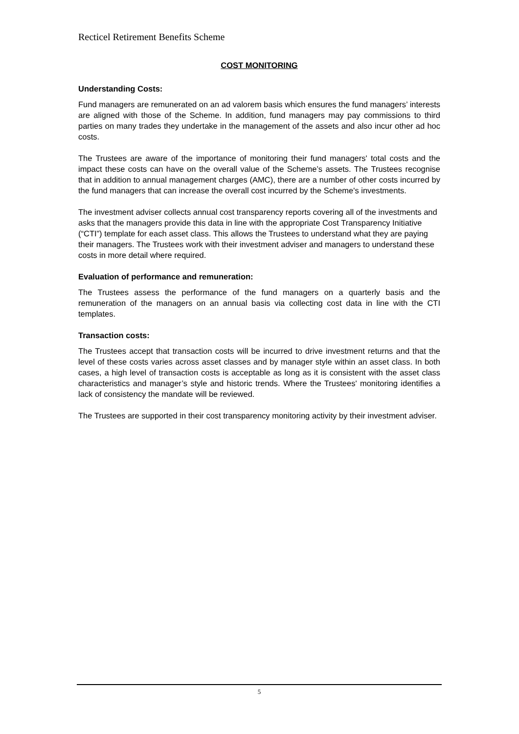Recticel Retirement Benefits Scheme
COST MONITORING
Understanding Costs:
Fund managers are remunerated on an ad valorem basis which ensures the fund managers’ interests are aligned with those of the Scheme. In addition, fund managers may pay commissions to third parties on many trades they undertake in the management of the assets and also incur other ad hoc costs.
The Trustees are aware of the importance of monitoring their fund managers' total costs and the impact these costs can have on the overall value of the Scheme’s assets. The Trustees recognise that in addition to annual management charges (AMC), there are a number of other costs incurred by the fund managers that can increase the overall cost incurred by the Scheme's investments.
The investment adviser collects annual cost transparency reports covering all of the investments and asks that the managers provide this data in line with the appropriate Cost Transparency Initiative (“CTI”) template for each asset class. This allows the Trustees to understand what they are paying their managers. The Trustees work with their investment adviser and managers to understand these costs in more detail where required.
Evaluation of performance and remuneration:
The Trustees assess the performance of the fund managers on a quarterly basis and the remuneration of the managers on an annual basis via collecting cost data in line with the CTI templates.
Transaction costs:
The Trustees accept that transaction costs will be incurred to drive investment returns and that the level of these costs varies across asset classes and by manager style within an asset class. In both cases, a high level of transaction costs is acceptable as long as it is consistent with the asset class characteristics and manager’s style and historic trends. Where the Trustees' monitoring identifies a lack of consistency the mandate will be reviewed.
The Trustees are supported in their cost transparency monitoring activity by their investment adviser.
5